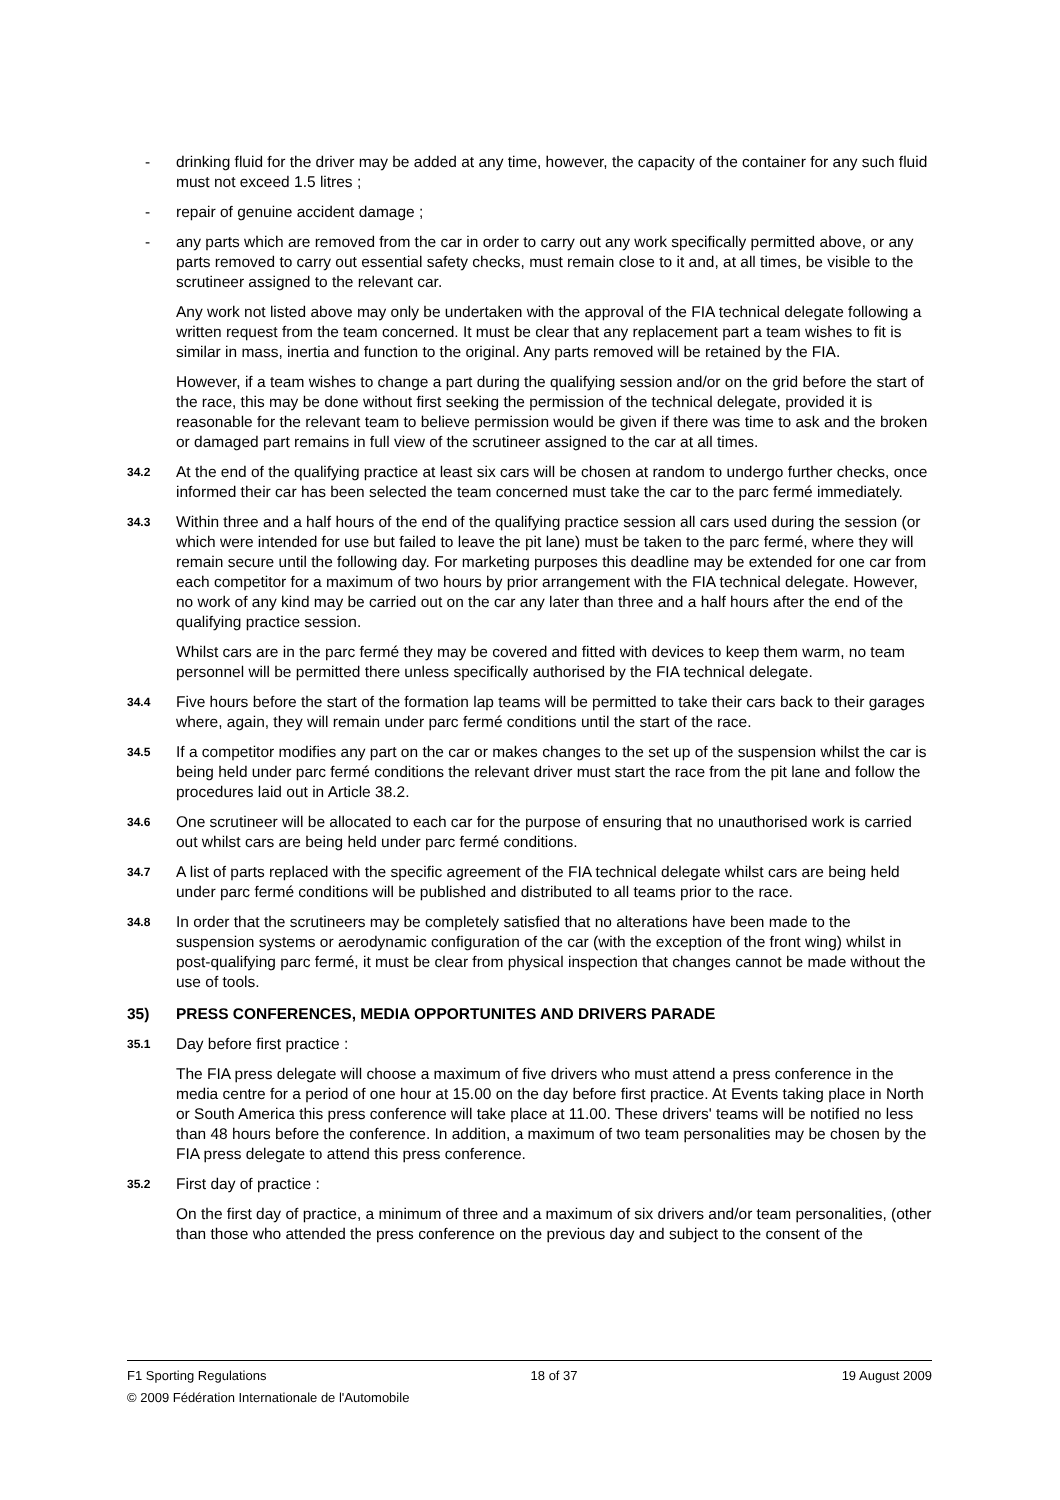- drinking fluid for the driver may be added at any time, however, the capacity of the container for any such fluid must not exceed 1.5 litres ;
- repair of genuine accident damage ;
- any parts which are removed from the car in order to carry out any work specifically permitted above, or any parts removed to carry out essential safety checks, must remain close to it and, at all times, be visible to the scrutineer assigned to the relevant car.
Any work not listed above may only be undertaken with the approval of the FIA technical delegate following a written request from the team concerned. It must be clear that any replacement part a team wishes to fit is similar in mass, inertia and function to the original. Any parts removed will be retained by the FIA.
However, if a team wishes to change a part during the qualifying session and/or on the grid before the start of the race, this may be done without first seeking the permission of the technical delegate, provided it is reasonable for the relevant team to believe permission would be given if there was time to ask and the broken or damaged part remains in full view of the scrutineer assigned to the car at all times.
34.2 At the end of the qualifying practice at least six cars will be chosen at random to undergo further checks, once informed their car has been selected the team concerned must take the car to the parc fermé immediately.
34.3 Within three and a half hours of the end of the qualifying practice session all cars used during the session (or which were intended for use but failed to leave the pit lane) must be taken to the parc fermé, where they will remain secure until the following day. For marketing purposes this deadline may be extended for one car from each competitor for a maximum of two hours by prior arrangement with the FIA technical delegate. However, no work of any kind may be carried out on the car any later than three and a half hours after the end of the qualifying practice session.
Whilst cars are in the parc fermé they may be covered and fitted with devices to keep them warm, no team personnel will be permitted there unless specifically authorised by the FIA technical delegate.
34.4 Five hours before the start of the formation lap teams will be permitted to take their cars back to their garages where, again, they will remain under parc fermé conditions until the start of the race.
34.5 If a competitor modifies any part on the car or makes changes to the set up of the suspension whilst the car is being held under parc fermé conditions the relevant driver must start the race from the pit lane and follow the procedures laid out in Article 38.2.
34.6 One scrutineer will be allocated to each car for the purpose of ensuring that no unauthorised work is carried out whilst cars are being held under parc fermé conditions.
34.7 A list of parts replaced with the specific agreement of the FIA technical delegate whilst cars are being held under parc fermé conditions will be published and distributed to all teams prior to the race.
34.8 In order that the scrutineers may be completely satisfied that no alterations have been made to the suspension systems or aerodynamic configuration of the car (with the exception of the front wing) whilst in post-qualifying parc fermé, it must be clear from physical inspection that changes cannot be made without the use of tools.
35) PRESS CONFERENCES, MEDIA OPPORTUNITES AND DRIVERS PARADE
35.1 Day before first practice :
The FIA press delegate will choose a maximum of five drivers who must attend a press conference in the media centre for a period of one hour at 15.00 on the day before first practice. At Events taking place in North or South America this press conference will take place at 11.00. These drivers' teams will be notified no less than 48 hours before the conference. In addition, a maximum of two team personalities may be chosen by the FIA press delegate to attend this press conference.
35.2 First day of practice :
On the first day of practice, a minimum of three and a maximum of six drivers and/or team personalities, (other than those who attended the press conference on the previous day and subject to the consent of the
F1 Sporting Regulations 18 of 37 19 August 2009
© 2009 Fédération Internationale de l'Automobile